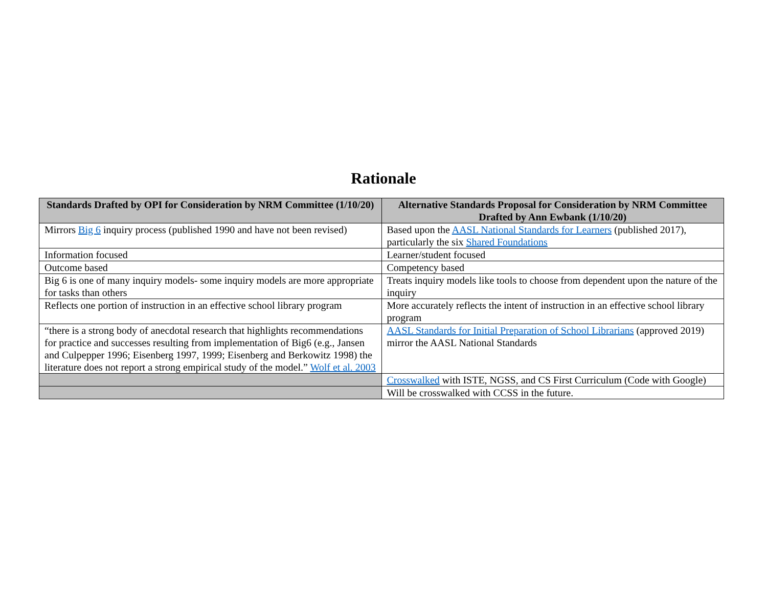Rationale
| Standards Drafted by OPI for Consideration by NRM Committee (1/10/20) | Alternative Standards Proposal for Consideration by NRM Committee Drafted by Ann Ewbank (1/10/20) |
| --- | --- |
| Mirrors Big 6 inquiry process (published 1990 and have not been revised) | Based upon the AASL National Standards for Learners (published 2017), particularly the six Shared Foundations |
| Information focused | Learner/student focused |
| Outcome based | Competency based |
| Big 6 is one of many inquiry models- some inquiry models are more appropriate for tasks than others | Treats inquiry models like tools to choose from dependent upon the nature of the inquiry |
| Reflects one portion of instruction in an effective school library program | More accurately reflects the intent of instruction in an effective school library program |
| “there is a strong body of anecdotal research that highlights recommendations for practice and successes resulting from implementation of Big6 (e.g., Jansen and Culpepper 1996; Eisenberg 1997, 1999; Eisenberg and Berkowitz 1998) the literature does not report a strong empirical study of the model.” Wolf et al. 2003 | AASL Standards for Initial Preparation of School Librarians (approved 2019) mirror the AASL National Standards |
| | Crosswalked with ISTE, NGSS, and CS First Curriculum (Code with Google) |
| | Will be crosswalked with CCSS in the future. |